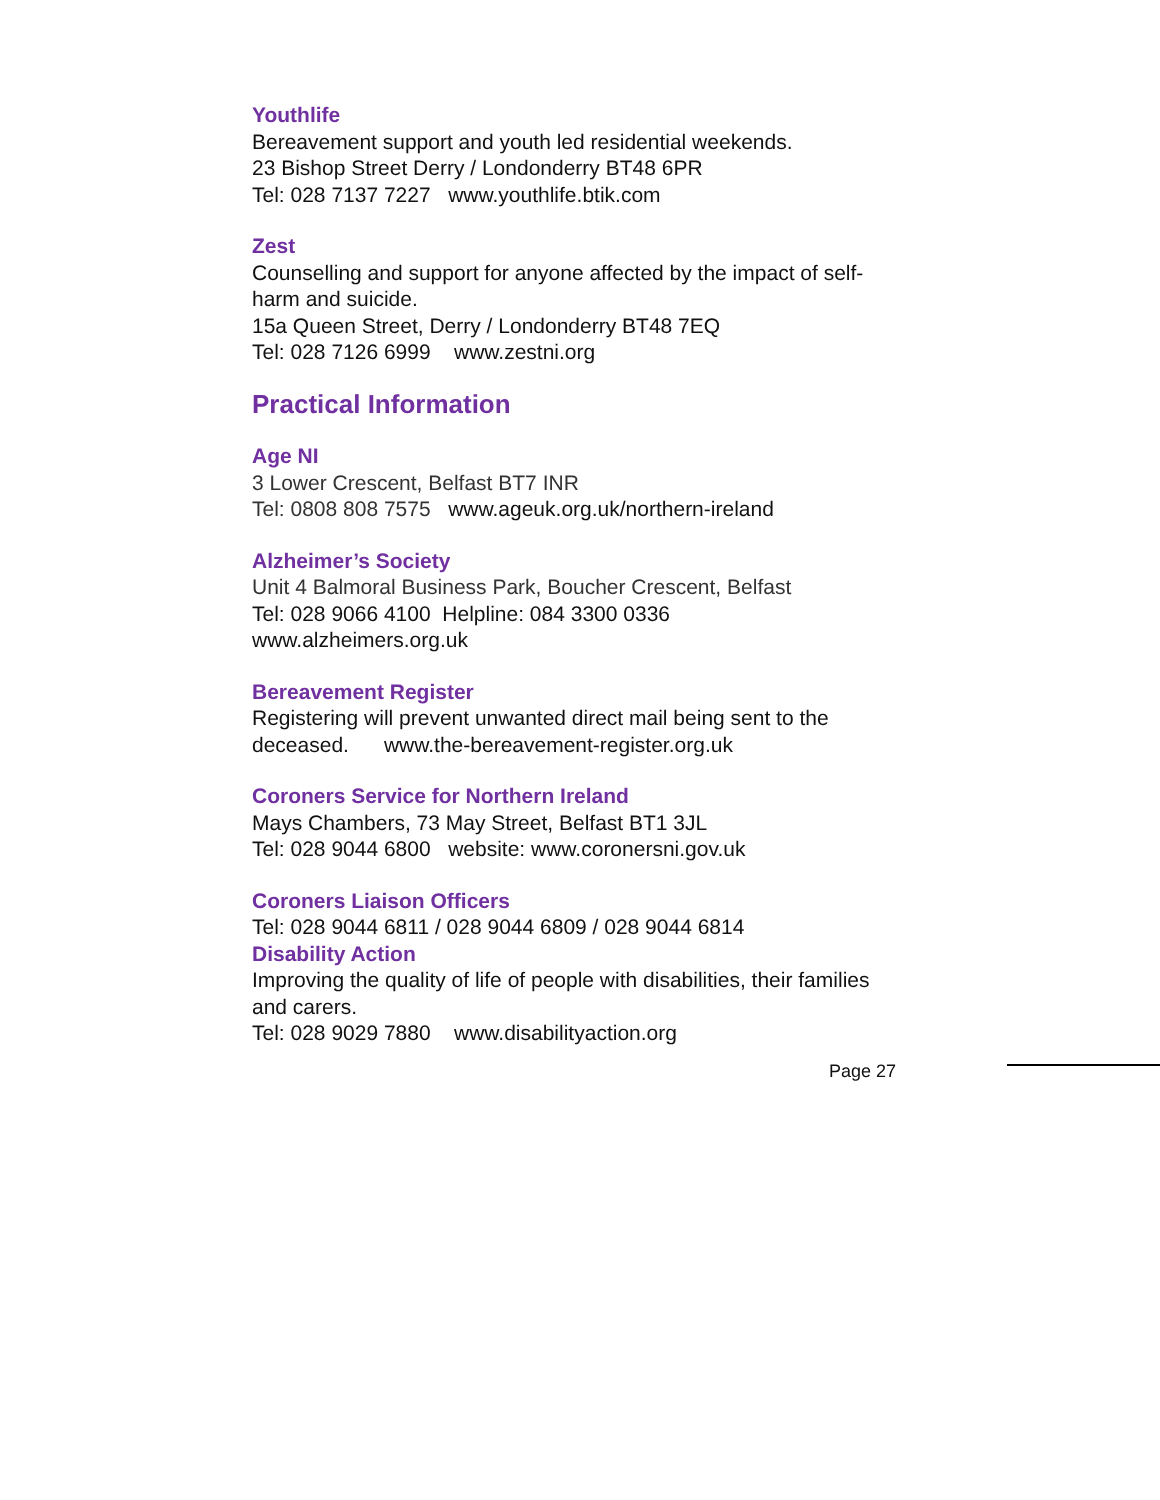Youthlife
Bereavement support and youth led residential weekends.
23 Bishop Street Derry / Londonderry BT48 6PR
Tel: 028 7137 7227 www.youthlife.btik.com
Zest
Counselling and support for anyone affected by the impact of self-harm and suicide.
15a Queen Street, Derry / Londonderry BT48 7EQ
Tel: 028 7126 6999 www.zestni.org
Practical Information
Age NI
3 Lower Crescent, Belfast BT7 INR
Tel: 0808 808 7575 www.ageuk.org.uk/northern-ireland
Alzheimer’s Society
Unit 4 Balmoral Business Park, Boucher Crescent, Belfast
Tel: 028 9066 4100 Helpline: 084 3300 0336
www.alzheimers.org.uk
Bereavement Register
Registering will prevent unwanted direct mail being sent to the deceased. www.the-bereavement-register.org.uk
Coroners Service for Northern Ireland
Mays Chambers, 73 May Street, Belfast BT1 3JL
Tel: 028 9044 6800 website: www.coronersni.gov.uk
Coroners Liaison Officers
Tel: 028 9044 6811 / 028 9044 6809 / 028 9044 6814
Disability Action
Improving the quality of life of people with disabilities, their families and carers.
Tel: 028 9029 7880 www.disabilityaction.org
Page 27